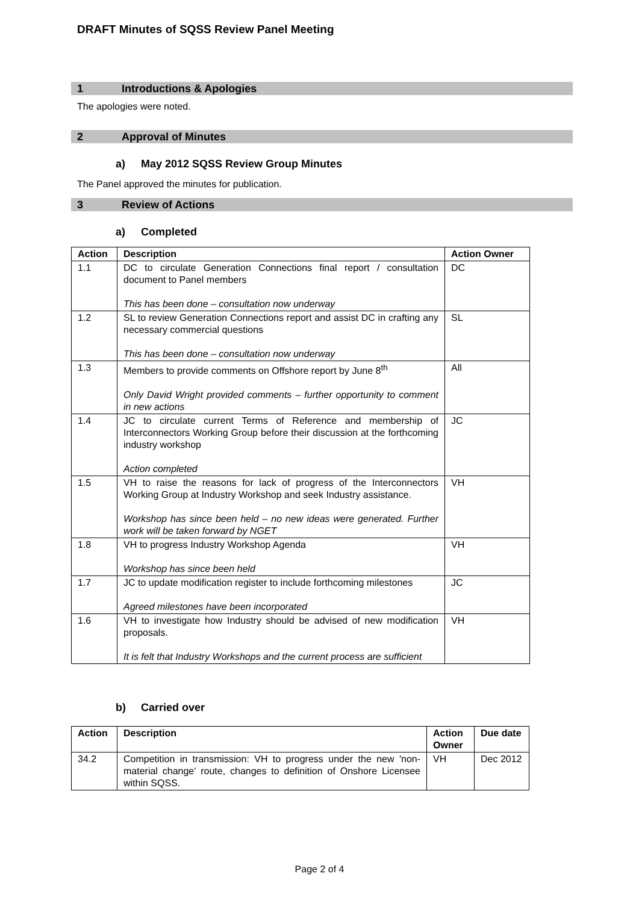DRAFT Minutes of SQSS Review Panel Meeting
1 Introductions & Apologies
The apologies were noted.
2 Approval of Minutes
a) May 2012 SQSS Review Group Minutes
The Panel approved the minutes for publication.
3 Review of Actions
a) Completed
| Action | Description | Action Owner |
| --- | --- | --- |
| 1.1 | DC to circulate Generation Connections final report / consultation document to Panel members This has been done – consultation now underway | DC |
| 1.2 | SL to review Generation Connections report and assist DC in crafting any necessary commercial questions This has been done – consultation now underway | SL |
| 1.3 | Members to provide comments on Offshore report by June 8<sup>th</sup> Only David Wright provided comments – further opportunity to comment in new actions | All |
| 1.4 | JC to circulate current Terms of Reference and membership of Interconnectors Working Group before their discussion at the forthcoming industry workshop Action completed | JC |
| 1.5 | VH to raise the reasons for lack of progress of the Interconnectors Working Group at Industry Workshop and seek Industry assistance. Workshop has since been held – no new ideas were generated. Further work will be taken forward by NGET | VH |
| 1.8 | VH to progress Industry Workshop Agenda Workshop has since been held | VH |
| 1.7 | JC to update modification register to include forthcoming milestones Agreed milestones have been incorporated | JC |
| 1.6 | VH to investigate how Industry should be advised of new modification proposals. It is felt that Industry Workshops and the current process are sufficient | VH |
b) Carried over
| Action | Description | Action Owner | Due date |
| --- | --- | --- | --- |
| 34.2 | Competition in transmission: VH to progress under the new 'non-material change' route, changes to definition of Onshore Licensee within SQSS. | VH | Dec 2012 |
Page 2 of 4